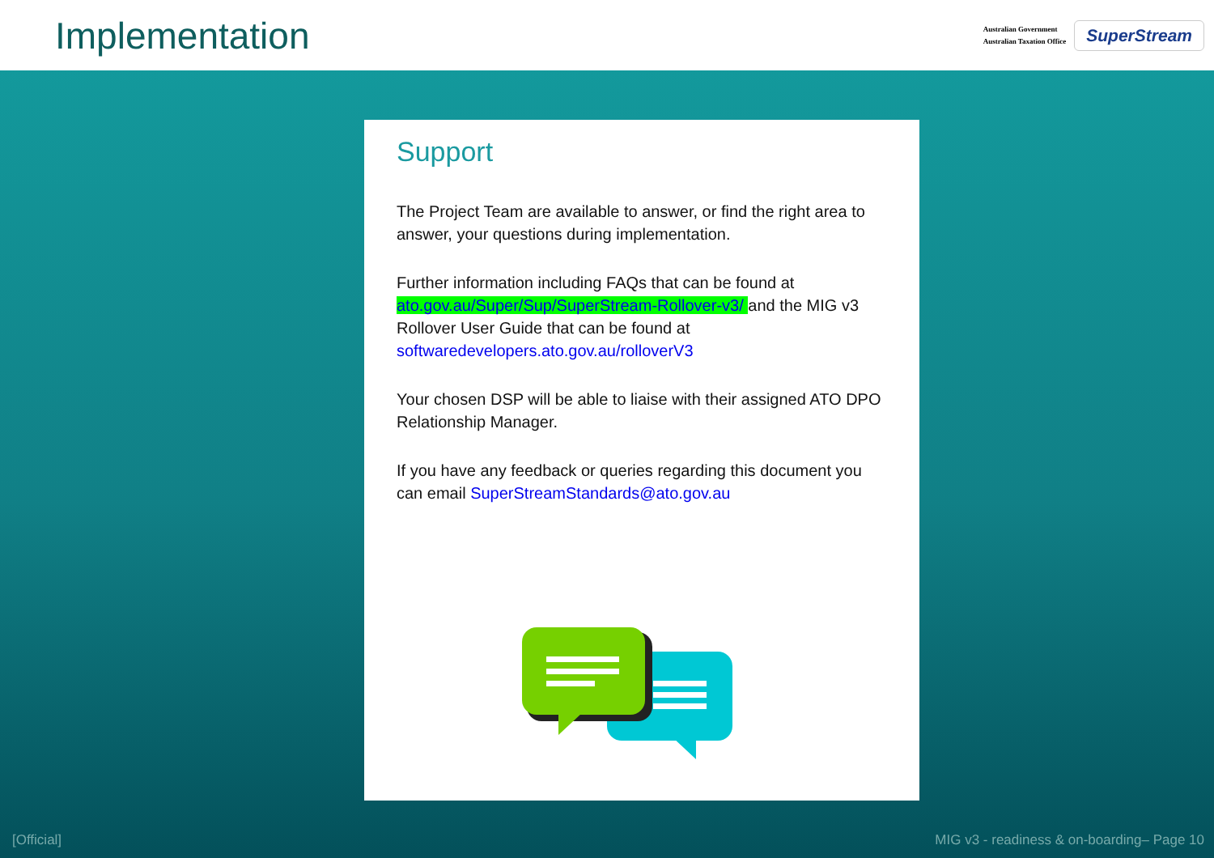Implementation
Australian Government
Australian Taxation Office
SuperStream
Support
The Project Team are available to answer, or find the right area to answer, your questions during implementation.
Further information including FAQs that can be found at ato.gov.au/Super/Sup/SuperStream-Rollover-v3/ and the MIG v3 Rollover User Guide that can be found at softwaredevelopers.ato.gov.au/rolloverV3
Your chosen DSP will be able to liaise with their assigned ATO DPO Relationship Manager.
If you have any feedback or queries regarding this document you can email SuperStreamStandards@ato.gov.au
[Official]
MIG v3 - readiness & on-boarding– Page 10